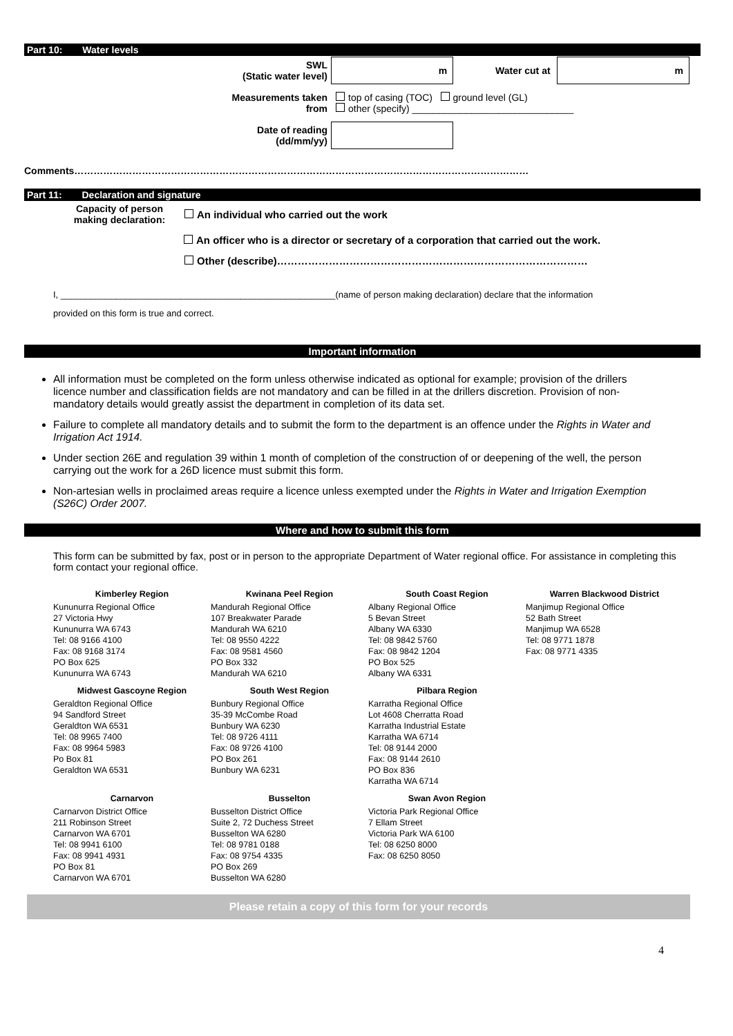Part 10: Water levels
| SWL (Static water level) | m | Water cut at | m |
| Measurements taken from | top of casing (TOC) ground level (GL) other (specify) ______________________________ | | |
| Date of reading (dd/mm/yy) | | | |
Comments……………………………………………………………………………………………………………………………
Part 11: Declaration and signature
| Capacity of person making declaration: | An individual who carried out the work |
| | An officer who is a director or secretary of a corporation that carried out the work. |
| | Other (describe)……………………………………………………………………………… |
I, _______________________________________________________(name of person making declaration) declare that the information
provided on this form is true and correct.
Important information
All information must be completed on the form unless otherwise indicated as optional for example; provision of the drillers licence number and classification fields are not mandatory and can be filled in at the drillers discretion. Provision of non-mandatory details would greatly assist the department in completion of its data set.
Failure to complete all mandatory details and to submit the form to the department is an offence under the Rights in Water and Irrigation Act 1914.
Under section 26E and regulation 39 within 1 month of completion of the construction of or deepening of the well, the person carrying out the work for a 26D licence must submit this form.
Non-artesian wells in proclaimed areas require a licence unless exempted under the Rights in Water and Irrigation Exemption (S26C) Order 2007.
Where and how to submit this form
This form can be submitted by fax, post or in person to the appropriate Department of Water regional office. For assistance in completing this form contact your regional office.
| Kimberley Region | Kwinana Peel Region | South Coast Region | Warren Blackwood District |
| --- | --- | --- | --- |
| Kununurra Regional Office 27 Victoria Hwy Kununurra WA 6743 Tel: 08 9166 4100 Fax: 08 9168 3174 PO Box 625 Kununurra WA 6743 | Mandurah Regional Office 107 Breakwater Parade Mandurah WA 6210 Tel: 08 9550 4222 Fax: 08 9581 4560 PO Box 332 Mandurah WA 6210 | Albany Regional Office 5 Bevan Street Albany WA 6330 Tel: 08 9842 5760 Fax: 08 9842 1204 PO Box 525 Albany WA 6331 | Manjimup Regional Office 52 Bath Street Manjimup WA 6528 Tel: 08 9771 1878 Fax: 08 9771 4335 |
| Midwest Gascoyne Region | South West Region | Pilbara Region | |
| Geraldton Regional Office 94 Sandford Street Geraldton WA 6531 Tel: 08 9965 7400 Fax: 08 9964 5983 Po Box 81 Geraldton WA 6531 | Bunbury Regional Office 35-39 McCombe Road Bunbury WA 6230 Tel: 08 9726 4111 Fax: 08 9726 4100 PO Box 261 Bunbury WA 6231 | Karratha Regional Office Lot 4608 Cherratta Road Karratha Industrial Estate Karratha WA 6714 Tel: 08 9144 2000 Fax: 08 9144 2610 PO Box 836 Karratha WA 6714 | |
| Carnarvon | Busselton | Swan Avon Region | |
| Carnarvon District Office 211 Robinson Street Carnarvon WA 6701 Tel: 08 9941 6100 Fax: 08 9941 4931 PO Box 81 Carnarvon WA 6701 | Busselton District Office Suite 2, 72 Duchess Street Busselton WA 6280 Tel: 08 9781 0188 Fax: 08 9754 4335 PO Box 269 Busselton WA 6280 | Victoria Park Regional Office 7 Ellam Street Victoria Park WA 6100 Tel: 08 6250 8000 Fax: 08 6250 8050 | |
Please retain a copy of this form for your records
4